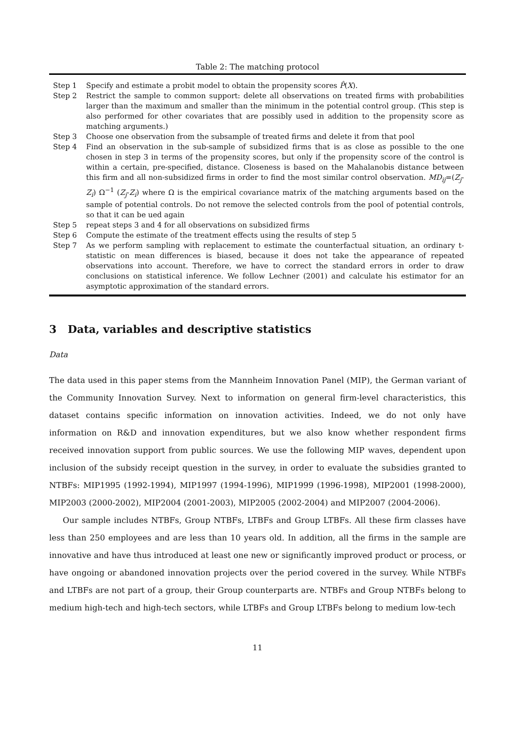Table 2: The matching protocol
| Step 1 | Specify and estimate a probit model to obtain the propensity scores P̂ ( X ). |
| Step 2 | Restrict the sample to common support: delete all observations on treated firms with probabilities larger than the maximum and smaller than the minimum in the potential control group. (This step is also performed for other covariates that are possibly used in addition to the propensity score as matching arguments.) |
| Step 3 | Choose one observation from the subsample of treated firms and delete it from that pool |
| Step 4 | Find an observation in the sub-sample of subsidized firms that is as close as possible to the one chosen in step 3 in terms of the propensity scores, but only if the propensity score of the control is within a certain, pre-specified, distance. Closeness is based on the Mahalanobis distance between this firm and all non-subsidized firms in order to find the most similar control observation. MD<sub>ij</sub> =( Z<sub>j</sub> - Z<sub>i</sub> ) Ω<sup>−1</sup> ( Z<sub>j</sub> - Z<sub>i</sub> ) where Ω is the empirical covariance matrix of the matching arguments based on the sample of potential controls. Do not remove the selected controls from the pool of potential controls, so that it can be ued again |
| Step 5 | repeat steps 3 and 4 for all observations on subsidized firms |
| Step 6 | Compute the estimate of the treatment effects using the results of step 5 |
| Step 7 | As we perform sampling with replacement to estimate the counterfactual situation, an ordinary t-statistic on mean differences is biased, because it does not take the appearance of repeated observations into account. Therefore, we have to correct the standard errors in order to draw conclusions on statistical inference. We follow Lechner (2001) and calculate his estimator for an asymptotic approximation of the standard errors. |
3 Data, variables and descriptive statistics
Data
The data used in this paper stems from the Mannheim Innovation Panel (MIP), the German variant of the Community Innovation Survey. Next to information on general firm-level characteristics, this dataset contains specific information on innovation activities. Indeed, we do not only have information on R&D and innovation expenditures, but we also know whether respondent firms received innovation support from public sources. We use the following MIP waves, dependent upon inclusion of the subsidy receipt question in the survey, in order to evaluate the subsidies granted to NTBFs: MIP1995 (1992-1994), MIP1997 (1994-1996), MIP1999 (1996-1998), MIP2001 (1998-2000), MIP2003 (2000-2002), MIP2004 (2001-2003), MIP2005 (2002-2004) and MIP2007 (2004-2006).
Our sample includes NTBFs, Group NTBFs, LTBFs and Group LTBFs. All these firm classes have less than 250 employees and are less than 10 years old. In addition, all the firms in the sample are innovative and have thus introduced at least one new or significantly improved product or process, or have ongoing or abandoned innovation projects over the period covered in the survey. While NTBFs and LTBFs are not part of a group, their Group counterparts are. NTBFs and Group NTBFs belong to medium high-tech and high-tech sectors, while LTBFs and Group LTBFs belong to medium low-tech
11